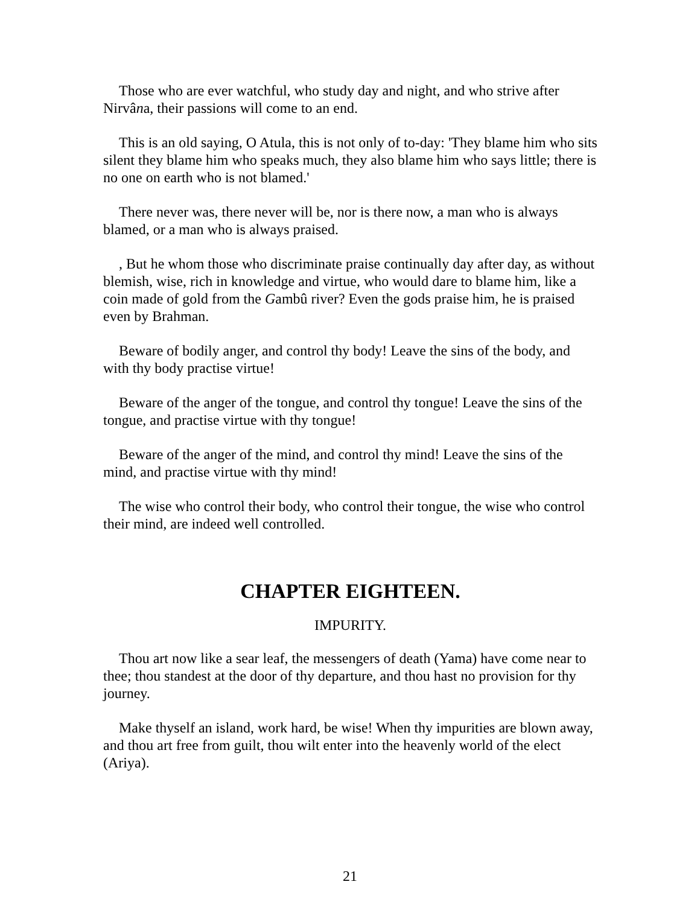Those who are ever watchful, who study day and night, and who strive after Nirvâna, their passions will come to an end.
This is an old saying, O Atula, this is not only of to-day: 'They blame him who sits silent they blame him who speaks much, they also blame him who says little; there is no one on earth who is not blamed.'
There never was, there never will be, nor is there now, a man who is always blamed, or a man who is always praised.
, But he whom those who discriminate praise continually day after day, as without blemish, wise, rich in knowledge and virtue, who would dare to blame him, like a coin made of gold from the Gambû river? Even the gods praise him, he is praised even by Brahman.
Beware of bodily anger, and control thy body! Leave the sins of the body, and with thy body practise virtue!
Beware of the anger of the tongue, and control thy tongue! Leave the sins of the tongue, and practise virtue with thy tongue!
Beware of the anger of the mind, and control thy mind! Leave the sins of the mind, and practise virtue with thy mind!
The wise who control their body, who control their tongue, the wise who control their mind, are indeed well controlled.
CHAPTER EIGHTEEN.
IMPURITY.
Thou art now like a sear leaf, the messengers of death (Yama) have come near to thee; thou standest at the door of thy departure, and thou hast no provision for thy journey.
Make thyself an island, work hard, be wise! When thy impurities are blown away, and thou art free from guilt, thou wilt enter into the heavenly world of the elect (Ariya).
21